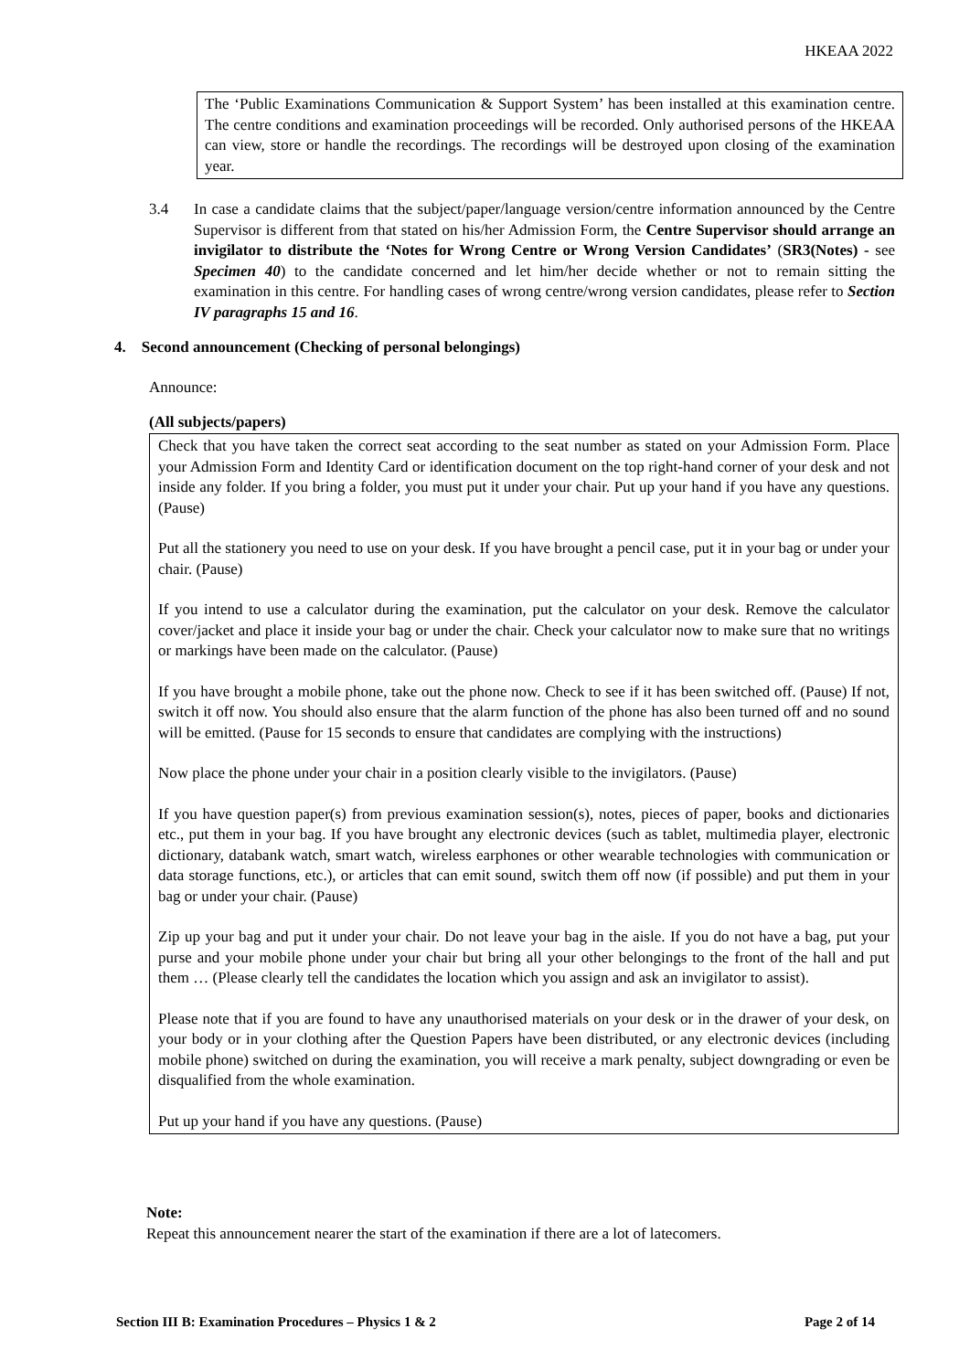HKEAA 2022
The ‘Public Examinations Communication & Support System’ has been installed at this examination centre. The centre conditions and examination proceedings will be recorded. Only authorised persons of the HKEAA can view, store or handle the recordings. The recordings will be destroyed upon closing of the examination year.
3.4 In case a candidate claims that the subject/paper/language version/centre information announced by the Centre Supervisor is different from that stated on his/her Admission Form, the Centre Supervisor should arrange an invigilator to distribute the ‘Notes for Wrong Centre or Wrong Version Candidates’ (SR3(Notes) - see Specimen 40) to the candidate concerned and let him/her decide whether or not to remain sitting the examination in this centre. For handling cases of wrong centre/wrong version candidates, please refer to Section IV paragraphs 15 and 16.
4. Second announcement (Checking of personal belongings)
Announce:
(All subjects/papers)
Check that you have taken the correct seat according to the seat number as stated on your Admission Form. Place your Admission Form and Identity Card or identification document on the top right-hand corner of your desk and not inside any folder. If you bring a folder, you must put it under your chair. Put up your hand if you have any questions. (Pause)
Put all the stationery you need to use on your desk. If you have brought a pencil case, put it in your bag or under your chair. (Pause)
If you intend to use a calculator during the examination, put the calculator on your desk. Remove the calculator cover/jacket and place it inside your bag or under the chair. Check your calculator now to make sure that no writings or markings have been made on the calculator. (Pause)
If you have brought a mobile phone, take out the phone now. Check to see if it has been switched off. (Pause) If not, switch it off now. You should also ensure that the alarm function of the phone has also been turned off and no sound will be emitted. (Pause for 15 seconds to ensure that candidates are complying with the instructions)
Now place the phone under your chair in a position clearly visible to the invigilators. (Pause)
If you have question paper(s) from previous examination session(s), notes, pieces of paper, books and dictionaries etc., put them in your bag. If you have brought any electronic devices (such as tablet, multimedia player, electronic dictionary, databank watch, smart watch, wireless earphones or other wearable technologies with communication or data storage functions, etc.), or articles that can emit sound, switch them off now (if possible) and put them in your bag or under your chair. (Pause)
Zip up your bag and put it under your chair. Do not leave your bag in the aisle. If you do not have a bag, put your purse and your mobile phone under your chair but bring all your other belongings to the front of the hall and put them … (Please clearly tell the candidates the location which you assign and ask an invigilator to assist).
Please note that if you are found to have any unauthorised materials on your desk or in the drawer of your desk, on your body or in your clothing after the Question Papers have been distributed, or any electronic devices (including mobile phone) switched on during the examination, you will receive a mark penalty, subject downgrading or even be disqualified from the whole examination.
Put up your hand if you have any questions. (Pause)
Note:
Repeat this announcement nearer the start of the examination if there are a lot of latecomers.
Section III B: Examination Procedures – Physics 1 & 2 Page 2 of 14